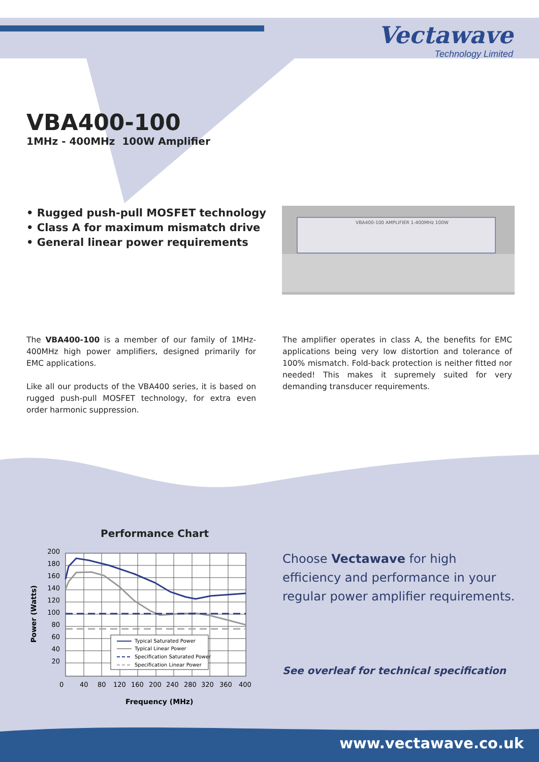Vectawave
Technology Limited
VBA400-100
1MHz - 400MHz 100W Amplifier
• Rugged push-pull MOSFET technology
• Class A for maximum mismatch drive
• General linear power requirements
VBA400-100 AMPLIFIER 1-400MHz 100W
The VBA400-100 is a member of our family of 1MHz-400MHz high power amplifiers, designed primarily for EMC applications.
Like all our products of the VBA400 series, it is based on rugged push-pull MOSFET technology, for extra even order harmonic suppression.
The amplifier operates in class A, the benefits for EMC applications being very low distortion and tolerance of 100% mismatch. Fold-back protection is neither fitted nor needed! This makes it supremely suited for very demanding transducer requirements.
Performance Chart
Typical Saturated Power
Typical Linear Power
Specification Saturated Power
Specification Linear Power
200
180
160
140
120
100
80
60
40
20
0
40
80
120
160
200
240
280
320
360
400
Frequency (MHz)
Power (Watts)
Choose Vectawave for high efficiency and performance in your regular power amplifier requirements.
See overleaf for technical specification
www.vectawave.co.uk